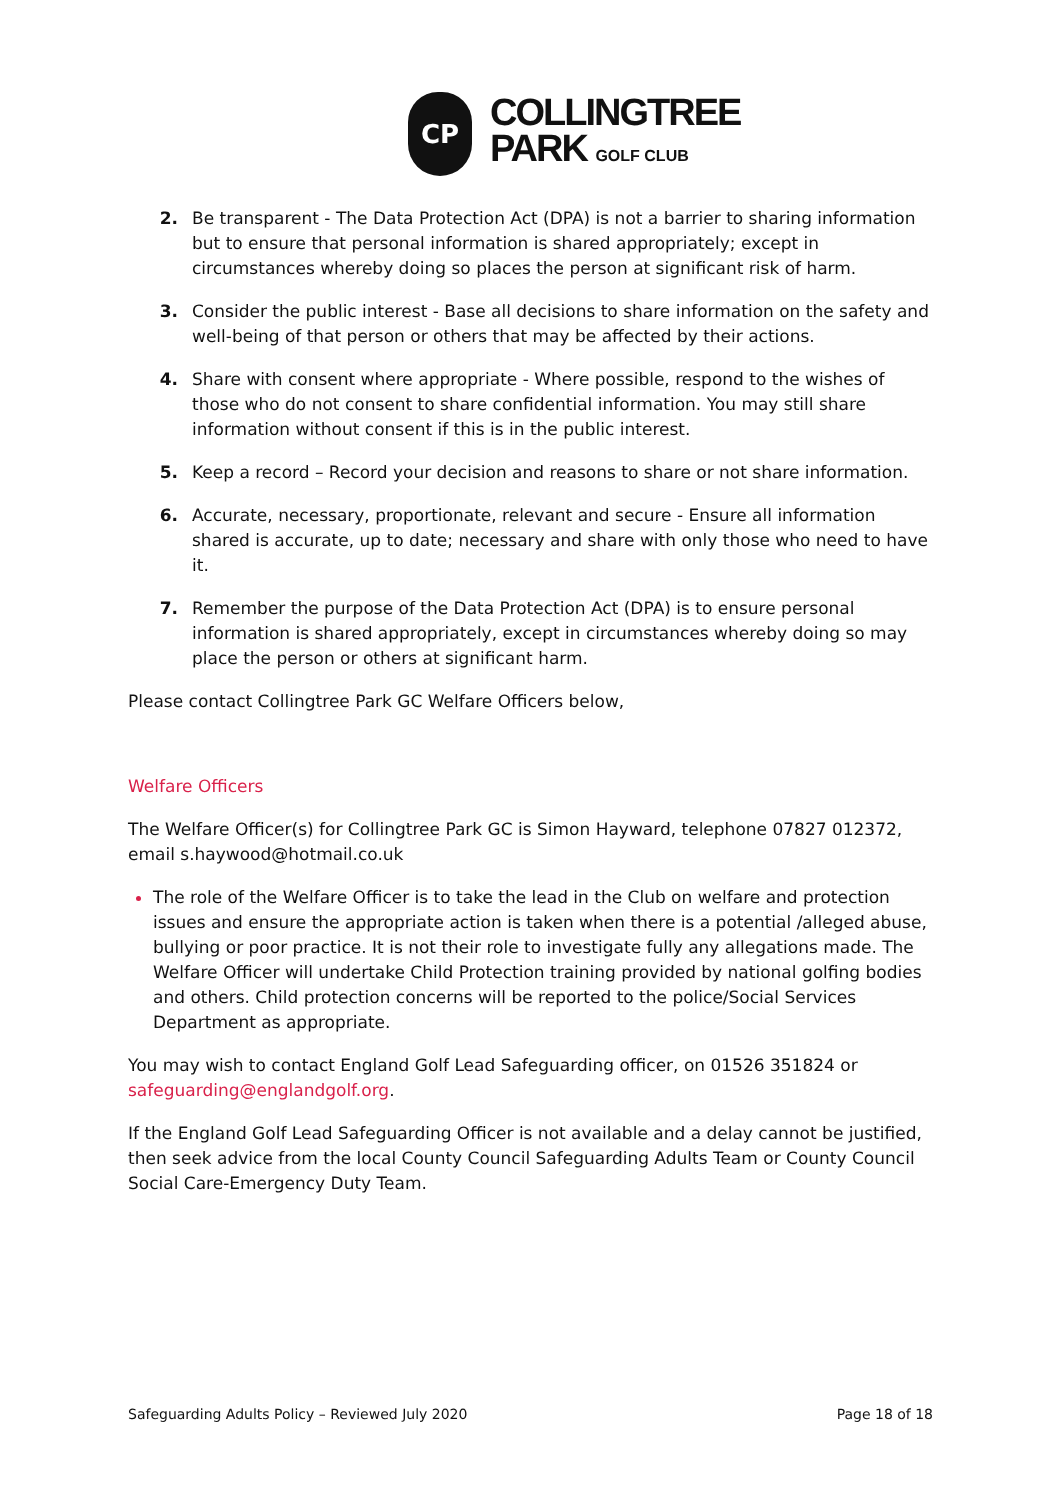CP
COLLINGTREE
PARK GOLF CLUB
2. Be transparent - The Data Protection Act (DPA) is not a barrier to sharing information but to ensure that personal information is shared appropriately; except in circumstances whereby doing so places the person at significant risk of harm.
3. Consider the public interest - Base all decisions to share information on the safety and well-being of that person or others that may be affected by their actions.
4. Share with consent where appropriate - Where possible, respond to the wishes of those who do not consent to share confidential information. You may still share information without consent if this is in the public interest.
5. Keep a record – Record your decision and reasons to share or not share information.
6. Accurate, necessary, proportionate, relevant and secure - Ensure all information shared is accurate, up to date; necessary and share with only those who need to have it.
7. Remember the purpose of the Data Protection Act (DPA) is to ensure personal information is shared appropriately, except in circumstances whereby doing so may place the person or others at significant harm.
Please contact Collingtree Park GC Welfare Officers below,
Welfare Officers
The Welfare Officer(s) for Collingtree Park GC is Simon Hayward, telephone 07827 012372, email s.haywood@hotmail.co.uk
The role of the Welfare Officer is to take the lead in the Club on welfare and protection issues and ensure the appropriate action is taken when there is a potential /alleged abuse, bullying or poor practice. It is not their role to investigate fully any allegations made. The Welfare Officer will undertake Child Protection training provided by national golfing bodies and others. Child protection concerns will be reported to the police/Social Services Department as appropriate.
You may wish to contact England Golf Lead Safeguarding officer, on 01526 351824 or safeguarding@englandgolf.org.
If the England Golf Lead Safeguarding Officer is not available and a delay cannot be justified, then seek advice from the local County Council Safeguarding Adults Team or County Council Social Care-Emergency Duty Team.
Safeguarding Adults Policy – Reviewed July 2020 Page 18 of 18